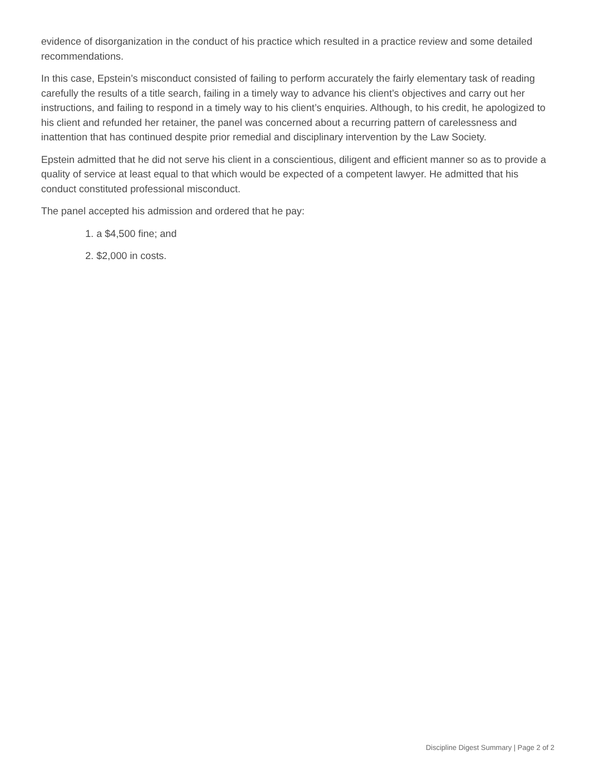evidence of disorganization in the conduct of his practice which resulted in a practice review and some detailed recommendations.
In this case, Epstein’s misconduct consisted of failing to perform accurately the fairly elementary task of reading carefully the results of a title search, failing in a timely way to advance his client’s objectives and carry out her instructions, and failing to respond in a timely way to his client’s enquiries. Although, to his credit, he apologized to his client and refunded her retainer, the panel was concerned about a recurring pattern of carelessness and inattention that has continued despite prior remedial and disciplinary intervention by the Law Society.
Epstein admitted that he did not serve his client in a conscientious, diligent and efficient manner so as to provide a quality of service at least equal to that which would be expected of a competent lawyer. He admitted that his conduct constituted professional misconduct.
The panel accepted his admission and ordered that he pay:
1. a $4,500 fine; and
2. $2,000 in costs.
Discipline Digest Summary | Page 2 of 2